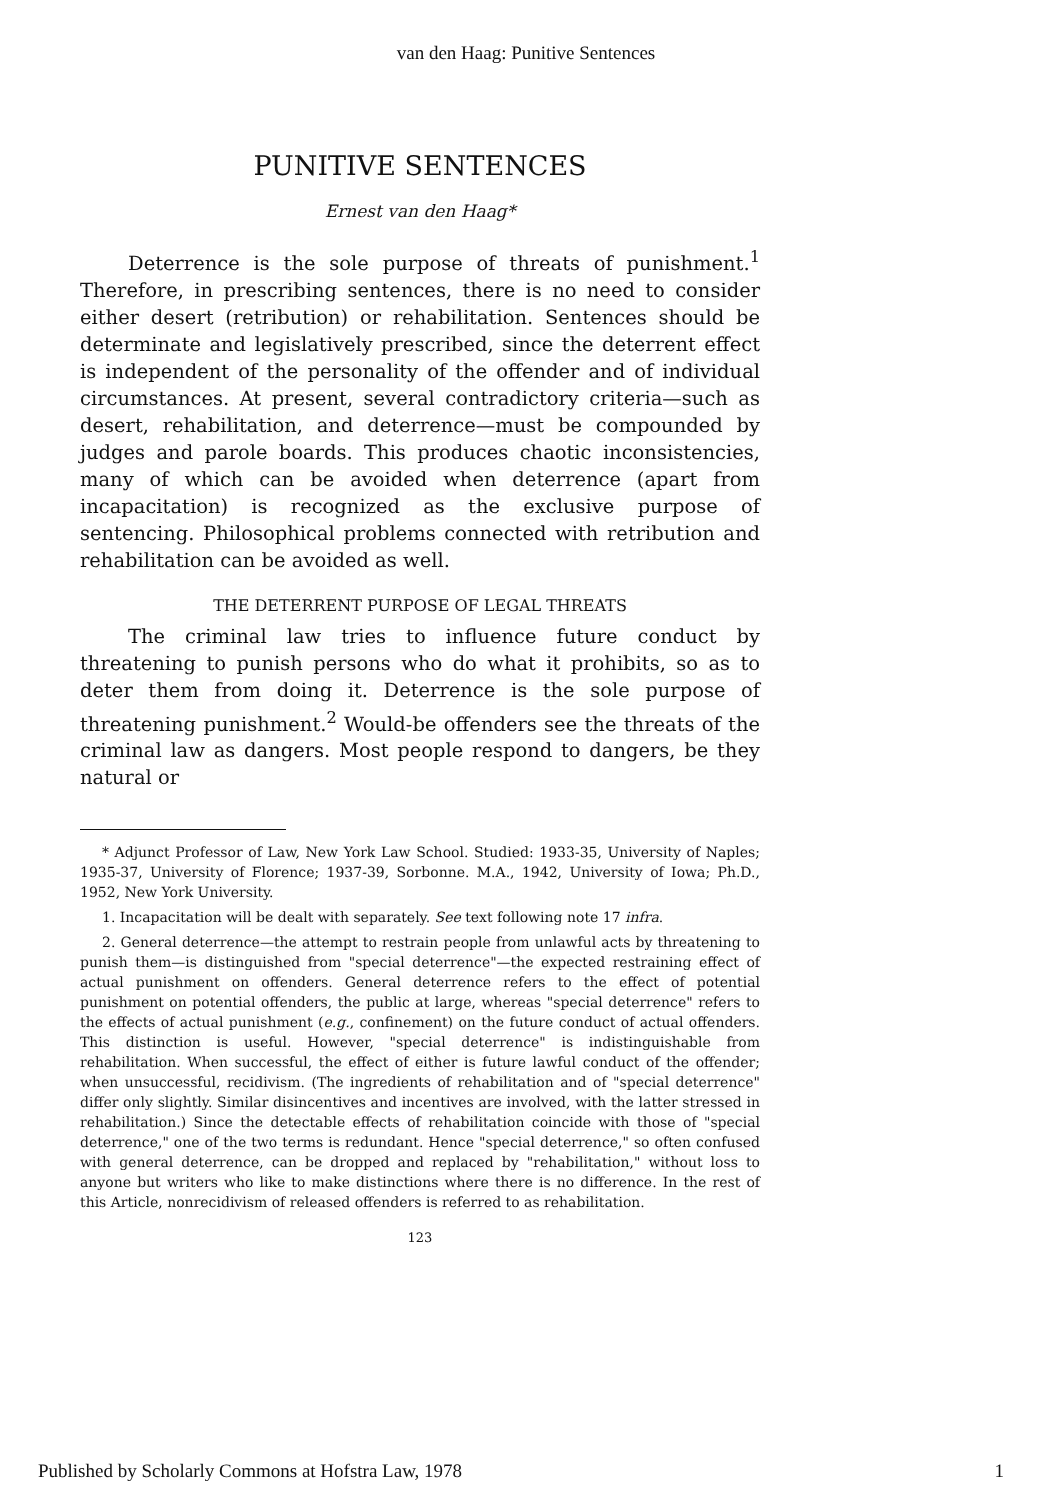van den Haag: Punitive Sentences
PUNITIVE SENTENCES
Ernest van den Haag*
Deterrence is the sole purpose of threats of punishment.<sup>1</sup> Therefore, in prescribing sentences, there is no need to consider either desert (retribution) or rehabilitation. Sentences should be determinate and legislatively prescribed, since the deterrent effect is independent of the personality of the offender and of individual circumstances. At present, several contradictory criteria—such as desert, rehabilitation, and deterrence—must be compounded by judges and parole boards. This produces chaotic inconsistencies, many of which can be avoided when deterrence (apart from incapacitation) is recognized as the exclusive purpose of sentencing. Philosophical problems connected with retribution and rehabilitation can be avoided as well.
THE DETERRENT PURPOSE OF LEGAL THREATS
The criminal law tries to influence future conduct by threatening to punish persons who do what it prohibits, so as to deter them from doing it. Deterrence is the sole purpose of threatening punishment.<sup>2</sup> Would-be offenders see the threats of the criminal law as dangers. Most people respond to dangers, be they natural or
* Adjunct Professor of Law, New York Law School. Studied: 1933-35, University of Naples; 1935-37, University of Florence; 1937-39, Sorbonne. M.A., 1942, University of Iowa; Ph.D., 1952, New York University.
1. Incapacitation will be dealt with separately. See text following note 17 infra.
2. General deterrence—the attempt to restrain people from unlawful acts by threatening to punish them—is distinguished from "special deterrence"—the expected restraining effect of actual punishment on offenders. General deterrence refers to the effect of potential punishment on potential offenders, the public at large, whereas "special deterrence" refers to the effects of actual punishment (e.g., confinement) on the future conduct of actual offenders. This distinction is useful. However, "special deterrence" is indistinguishable from rehabilitation. When successful, the effect of either is future lawful conduct of the offender; when unsuccessful, recidivism. (The ingredients of rehabilitation and of "special deterrence" differ only slightly. Similar disincentives and incentives are involved, with the latter stressed in rehabilitation.) Since the detectable effects of rehabilitation coincide with those of "special deterrence," one of the two terms is redundant. Hence "special deterrence," so often confused with general deterrence, can be dropped and replaced by "rehabilitation," without loss to anyone but writers who like to make distinctions where there is no difference. In the rest of this Article, nonrecidivism of released offenders is referred to as rehabilitation.
123
Published by Scholarly Commons at Hofstra Law, 1978 1